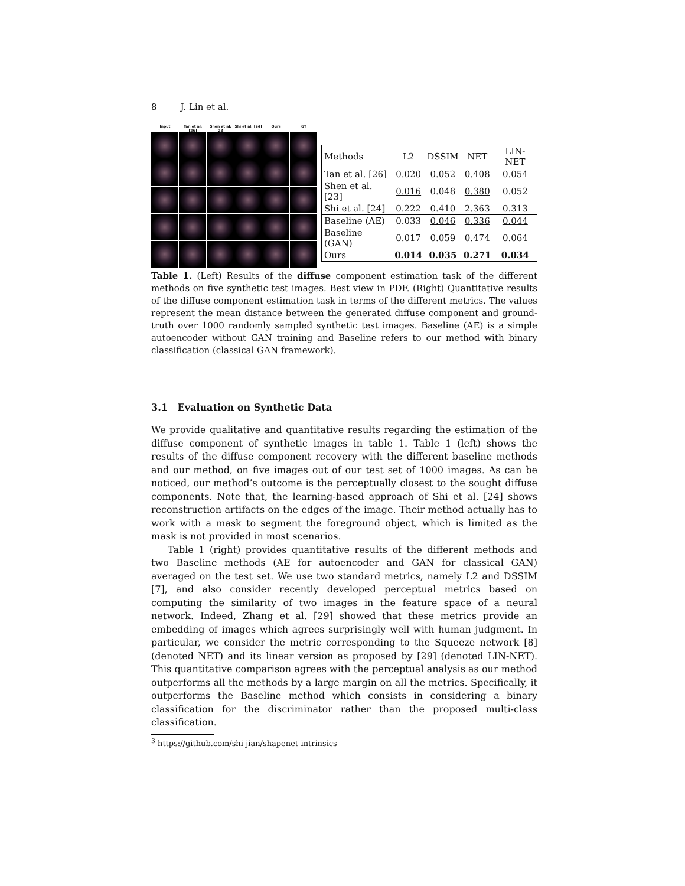8 J. Lin et al.
Input Tan et al. [26]
Shen et al. [23]
Shi et al. [24]
Ours GT
| Methods | L2 | DSSIM | NET | LIN-NET |
| --- | --- | --- | --- | --- |
| Tan et al. [26] | 0.020 | 0.052 | 0.408 | 0.054 |
| Shen et al. [23] | 0.016 | 0.048 | 0.380 | 0.052 |
| Shi et al. [24] | 0.222 | 0.410 | 2.363 | 0.313 |
| Baseline (AE) | 0.033 | 0.046 | 0.336 | 0.044 |
| Baseline (GAN) | 0.017 | 0.059 | 0.474 | 0.064 |
| Ours | 0.014 | 0.035 | 0.271 | 0.034 |
Table 1. (Left) Results of the diffuse component estimation task of the different methods on five synthetic test images. Best view in PDF. (Right) Quantitative results of the diffuse component estimation task in terms of the different metrics. The values represent the mean distance between the generated diffuse component and ground-truth over 1000 randomly sampled synthetic test images. Baseline (AE) is a simple autoencoder without GAN training and Baseline refers to our method with binary classification (classical GAN framework).
3.1 Evaluation on Synthetic Data
We provide qualitative and quantitative results regarding the estimation of the diffuse component of synthetic images in table 1. Table 1 (left) shows the results of the diffuse component recovery with the different baseline methods and our method, on five images out of our test set of 1000 images. As can be noticed, our method’s outcome is the perceptually closest to the sought diffuse components. Note that, the learning-based approach of Shi et al. [24] shows reconstruction artifacts on the edges of the image. Their method actually has to work with a mask to segment the foreground object, which is limited as the mask is not provided in most scenarios.
Table 1 (right) provides quantitative results of the different methods and two Baseline methods (AE for autoencoder and GAN for classical GAN) averaged on the test set. We use two standard metrics, namely L2 and DSSIM [7], and also consider recently developed perceptual metrics based on computing the similarity of two images in the feature space of a neural network. Indeed, Zhang et al. [29] showed that these metrics provide an embedding of images which agrees surprisingly well with human judgment. In particular, we consider the metric corresponding to the Squeeze network [8] (denoted NET) and its linear version as proposed by [29] (denoted LIN-NET). This quantitative comparison agrees with the perceptual analysis as our method outperforms all the methods by a large margin on all the metrics. Specifically, it outperforms the Baseline method which consists in considering a binary classification for the discriminator rather than the proposed multi-class classification.
<sup>3</sup> https://github.com/shi-jian/shapenet-intrinsics